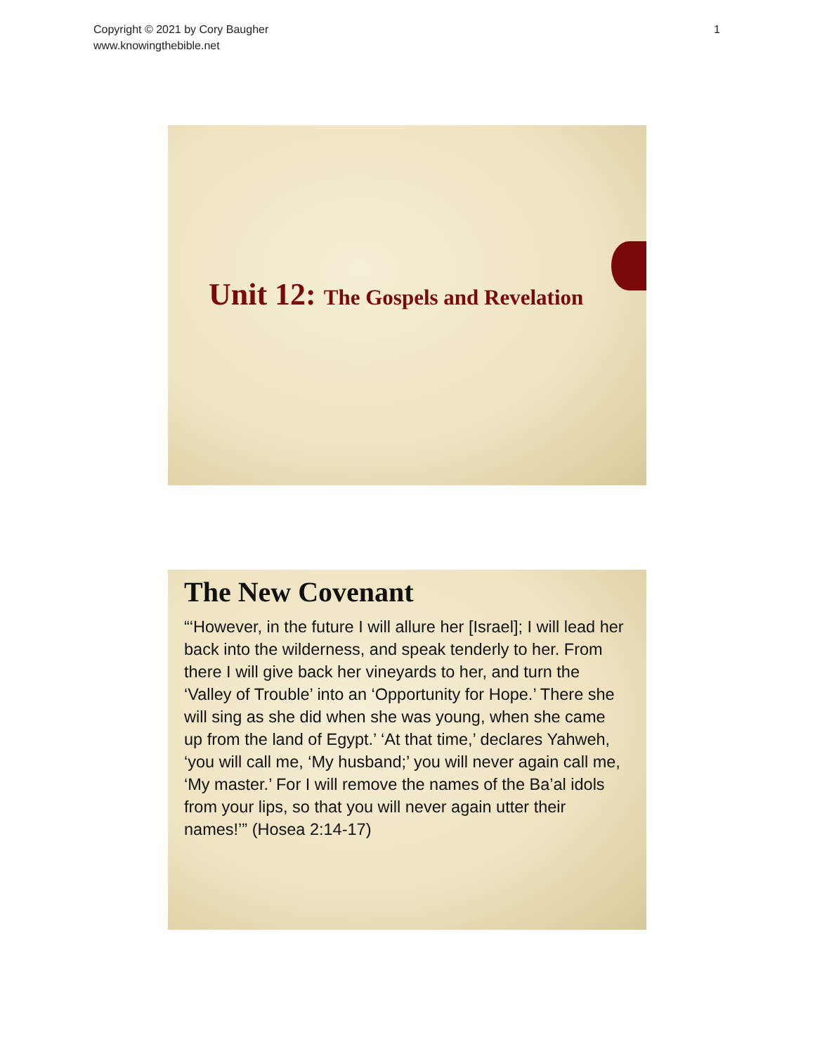Copyright © 2021 by Cory Baugher
www.knowingthebible.net
1
Unit 12: The Gospels and Revelation
The New Covenant
“‘However, in the future I will allure her [Israel]; I will lead her back into the wilderness, and speak tenderly to her. From there I will give back her vineyards to her, and turn the ‘Valley of Trouble’ into an ‘Opportunity for Hope.’ There she will sing as she did when she was young, when she came up from the land of Egypt.’ ‘At that time,’ declares Yahweh, ‘you will call me, ‘My husband;’ you will never again call me, ‘My master.’ For I will remove the names of the Ba’al idols from your lips, so that you will never again utter their names!’” (Hosea 2:14-17)